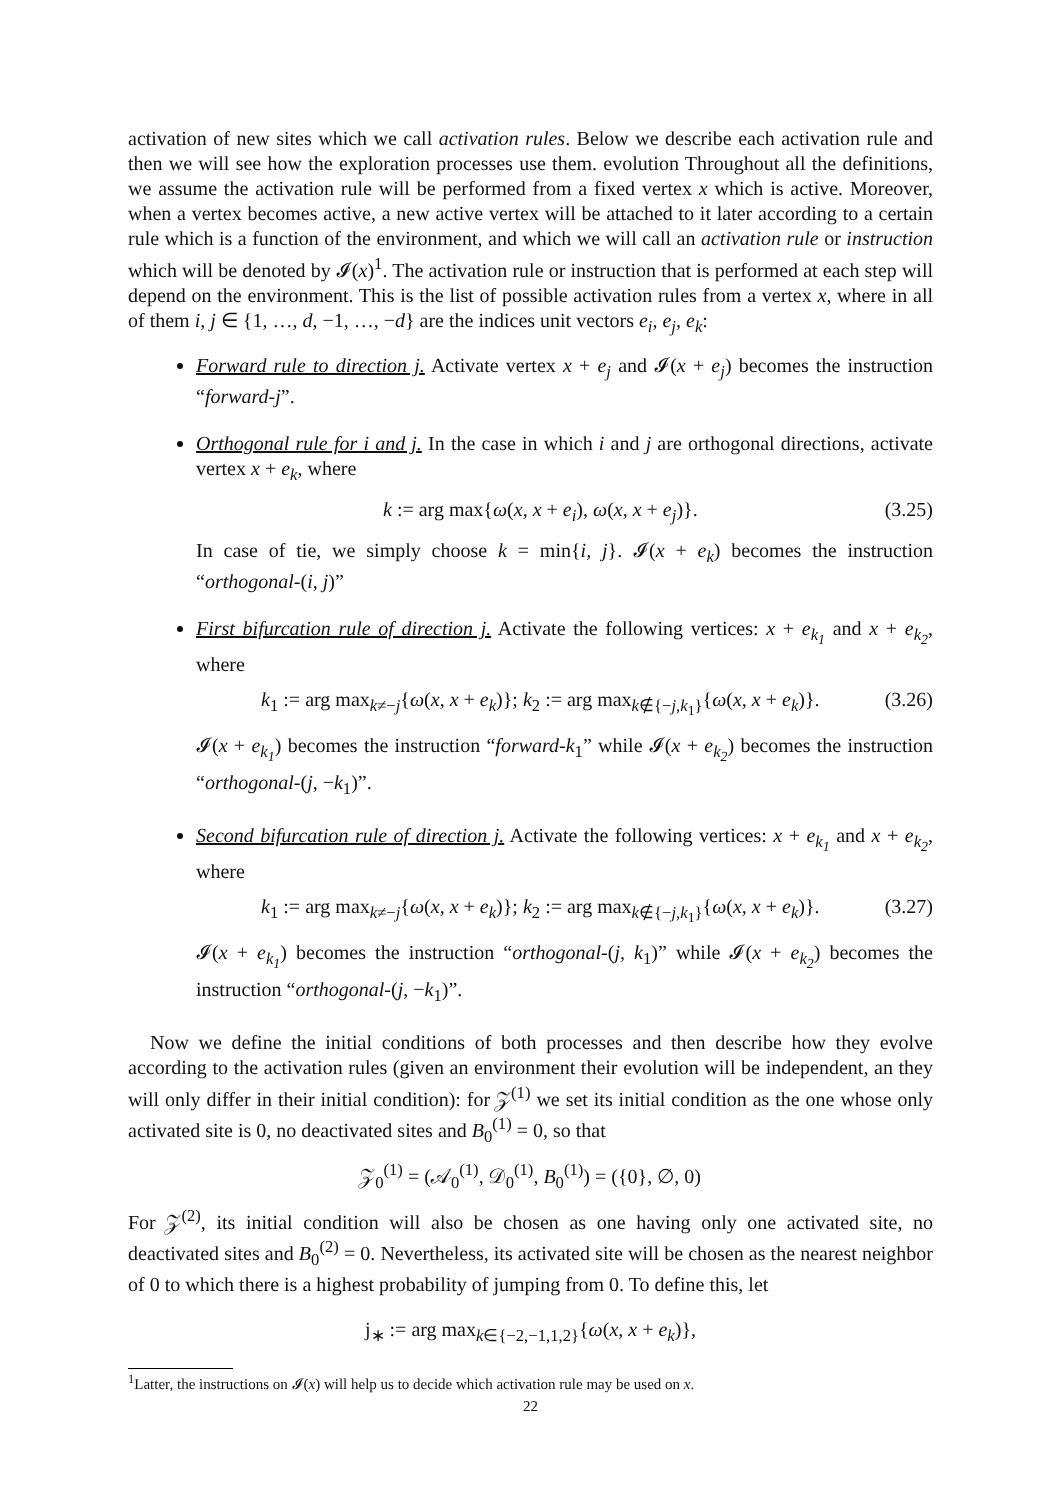activation of new sites which we call activation rules. Below we describe each activation rule and then we will see how the exploration processes use them. evolution Throughout all the definitions, we assume the activation rule will be performed from a fixed vertex x which is active. Moreover, when a vertex becomes active, a new active vertex will be attached to it later according to a certain rule which is a function of the environment, and which we will call an activation rule or instruction which will be denoted by 𝓘(x)<sup>1</sup>. The activation rule or instruction that is performed at each step will depend on the environment. This is the list of possible activation rules from a vertex x, where in all of them i, j ∈ {1, …, d, −1, …, −d} are the indices unit vectors e<sub>i</sub>, e<sub>j</sub>, e<sub>k</sub>:
Forward rule to direction j. Activate vertex x + e<sub>j</sub> and 𝓘(x + e<sub>j</sub>) becomes the instruction “forward-j”.
Orthogonal rule for i and j. In the case in which i and j are orthogonal directions, activate vertex x + e<sub>k</sub>, where
k := arg max{ω(x, x + e<sub>i</sub>), ω(x, x + e<sub>j</sub>)}. (3.25)
In case of tie, we simply choose k = min{i, j}. 𝓘(x + e<sub>k</sub>) becomes the instruction “orthogonal-(i, j)”
First bifurcation rule of direction j. Activate the following vertices: x + e<sub>k<sub>1</sub></sub> and x + e<sub>k<sub>2</sub></sub>, where
k<sub>1</sub> := arg max<sub>k≠−j</sub>{ω(x, x + e<sub>k</sub>)}; k<sub>2</sub> := arg max<sub>k∉{−j,k<sub>1</sub>}</sub>{ω(x, x + e<sub>k</sub>)}. (3.26)
𝓘(x + e<sub>k<sub>1</sub></sub>) becomes the instruction “forward-k<sub>1</sub>” while 𝓘(x + e<sub>k<sub>2</sub></sub>) becomes the instruction “orthogonal-(j, −k<sub>1</sub>)”.
Second bifurcation rule of direction j. Activate the following vertices: x + e<sub>k<sub>1</sub></sub> and x + e<sub>k<sub>2</sub></sub>, where
k<sub>1</sub> := arg max<sub>k≠−j</sub>{ω(x, x + e<sub>k</sub>)}; k<sub>2</sub> := arg max<sub>k∉{−j,k<sub>1</sub>}</sub>{ω(x, x + e<sub>k</sub>)}. (3.27)
𝓘(x + e<sub>k<sub>1</sub></sub>) becomes the instruction “orthogonal-(j, k<sub>1</sub>)” while 𝓘(x + e<sub>k<sub>2</sub></sub>) becomes the instruction “orthogonal-(j, −k<sub>1</sub>)”.
Now we define the initial conditions of both processes and then describe how they evolve according to the activation rules (given an environment their evolution will be independent, an they will only differ in their initial condition): for 𝒵<sup>(1)</sup> we set its initial condition as the one whose only activated site is 0, no deactivated sites and B<sub>0</sub><sup>(1)</sup> = 0, so that
𝒵<sub>0</sub><sup>(1)</sup> = (𝒜<sub>0</sub><sup>(1)</sup>, 𝒟<sub>0</sub><sup>(1)</sup>, B<sub>0</sub><sup>(1)</sup>) = ({0}, ∅, 0)
For 𝒵<sup>(2)</sup>, its initial condition will also be chosen as one having only one activated site, no deactivated sites and B<sub>0</sub><sup>(2)</sup> = 0. Nevertheless, its activated site will be chosen as the nearest neighbor of 0 to which there is a highest probability of jumping from 0. To define this, let
j<sub>∗</sub> := arg max<sub>k∈{−2,−1,1,2}</sub>{ω(x, x + e<sub>k</sub>)},
<sup>1</sup> Latter, the instructions on 𝓘(x) will help us to decide which activation rule may be used on x.
22